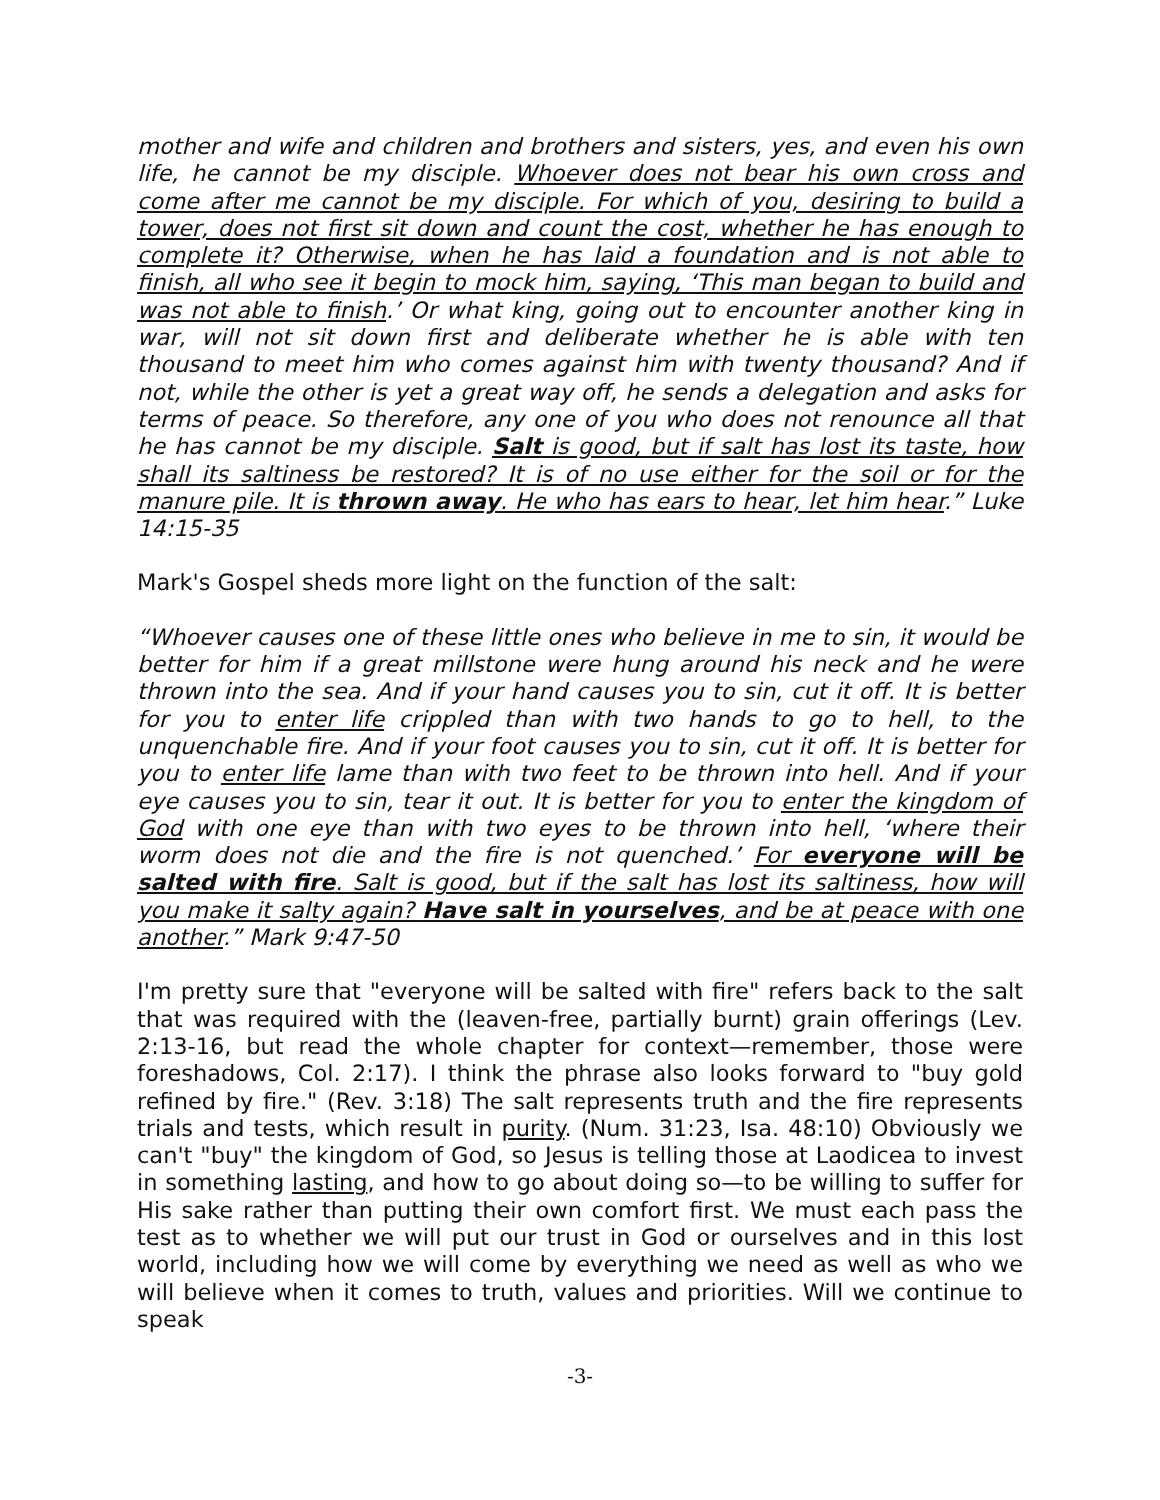mother and wife and children and brothers and sisters, yes, and even his own life, he cannot be my disciple. Whoever does not bear his own cross and come after me cannot be my disciple. For which of you, desiring to build a tower, does not first sit down and count the cost, whether he has enough to complete it? Otherwise, when he has laid a foundation and is not able to finish, all who see it begin to mock him, saying, ‘This man began to build and was not able to finish.’ Or what king, going out to encounter another king in war, will not sit down first and deliberate whether he is able with ten thousand to meet him who comes against him with twenty thousand? And if not, while the other is yet a great way off, he sends a delegation and asks for terms of peace. So therefore, any one of you who does not renounce all that he has cannot be my disciple. Salt is good, but if salt has lost its taste, how shall its saltiness be restored? It is of no use either for the soil or for the manure pile. It is thrown away. He who has ears to hear, let him hear.” Luke 14:15-35
Mark's Gospel sheds more light on the function of the salt:
“Whoever causes one of these little ones who believe in me to sin, it would be better for him if a great millstone were hung around his neck and he were thrown into the sea. And if your hand causes you to sin, cut it off. It is better for you to enter life crippled than with two hands to go to hell, to the unquenchable fire. And if your foot causes you to sin, cut it off. It is better for you to enter life lame than with two feet to be thrown into hell. And if your eye causes you to sin, tear it out. It is better for you to enter the kingdom of God with one eye than with two eyes to be thrown into hell, ‘where their worm does not die and the fire is not quenched.’ For everyone will be salted with fire. Salt is good, but if the salt has lost its saltiness, how will you make it salty again? Have salt in yourselves, and be at peace with one another.” Mark 9:47-50
I'm pretty sure that "everyone will be salted with fire" refers back to the salt that was required with the (leaven-free, partially burnt) grain offerings (Lev. 2:13-16, but read the whole chapter for context—remember, those were foreshadows, Col. 2:17). I think the phrase also looks forward to "buy gold refined by fire." (Rev. 3:18) The salt represents truth and the fire represents trials and tests, which result in purity. (Num. 31:23, Isa. 48:10) Obviously we can't "buy" the kingdom of God, so Jesus is telling those at Laodicea to invest in something lasting, and how to go about doing so—to be willing to suffer for His sake rather than putting their own comfort first. We must each pass the test as to whether we will put our trust in God or ourselves and in this lost world, including how we will come by everything we need as well as who we will believe when it comes to truth, values and priorities. Will we continue to speak
-3-